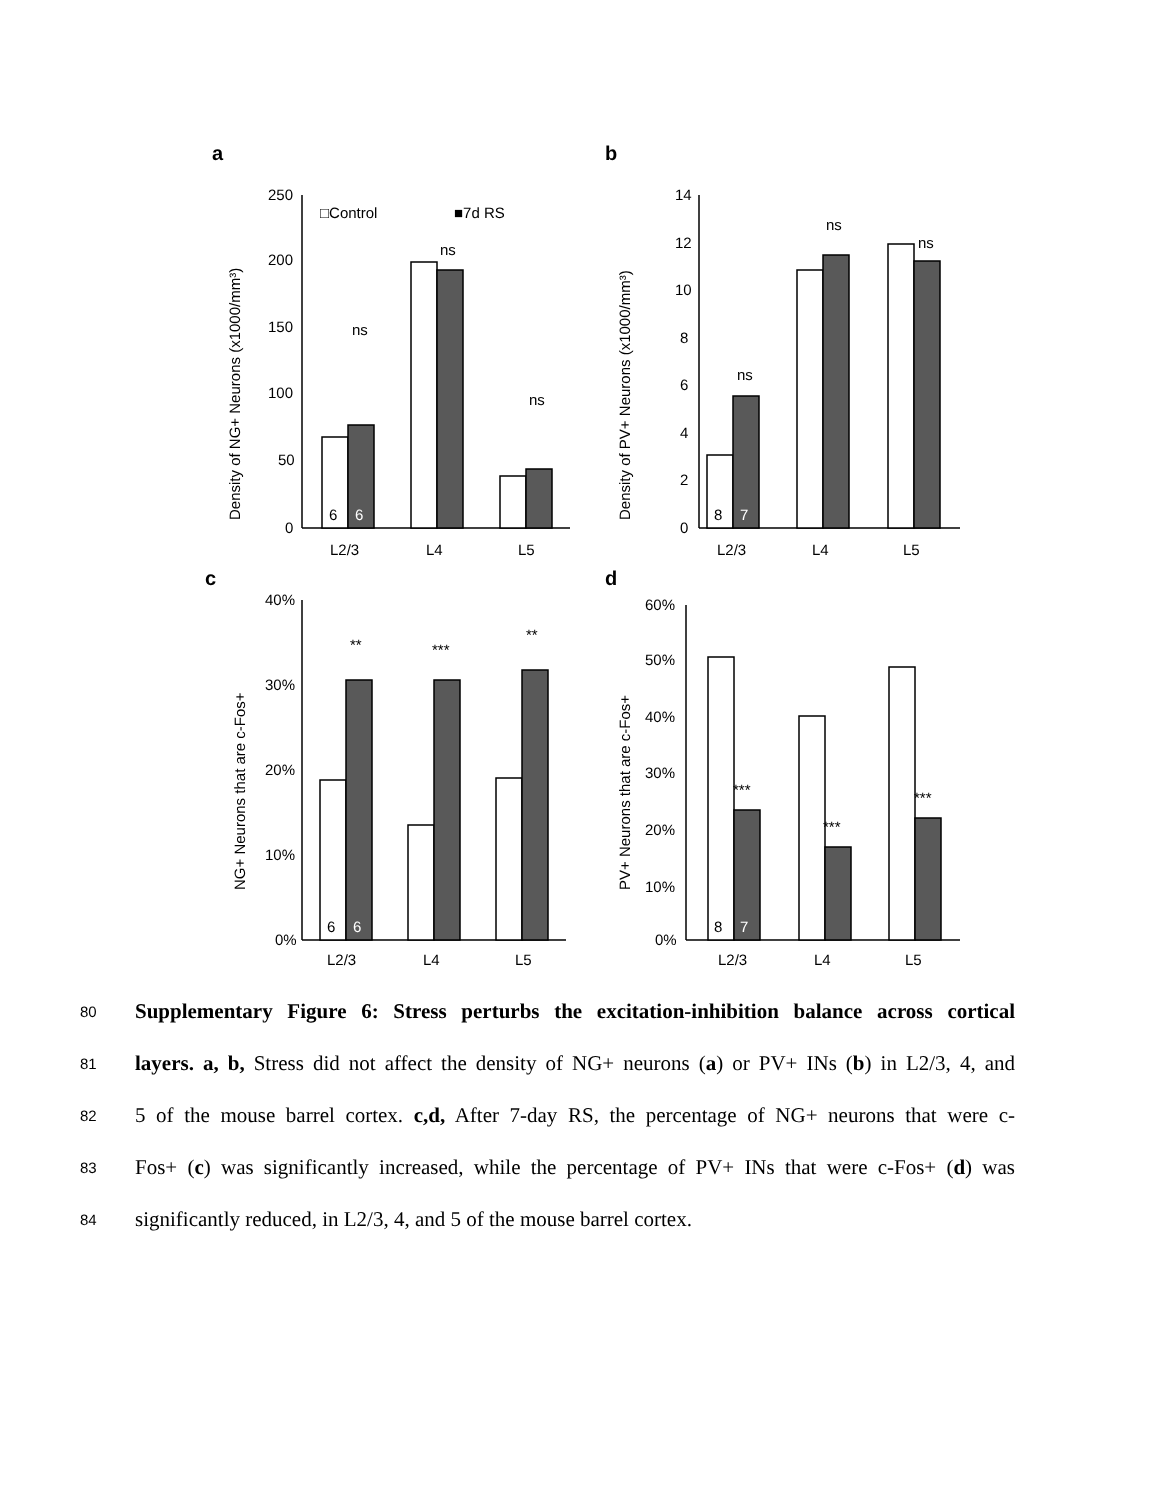a
b
c
d
250
200
150
100
50
0
□Control
■7d RS
ns
ns
ns
6
6
L2/3
L4
L5
Density of NG+ Neurons (x1000/mm³)
14
12
10
8
6
4
2
0
ns
ns
ns
8
7
L2/3
L4
L5
Density of PV+ Neurons (x1000/mm³)
40%
30%
20%
10%
0%
**
***
**
6
6
L2/3
L4
L5
NG+ Neurons that are c-Fos+
60%
50%
40%
30%
20%
10%
0%
***
***
***
8
7
L2/3
L4
L5
PV+ Neurons that are c-Fos+
80 Supplementary Figure 6: Stress perturbs the excitation-inhibition balance across cortical
81 layers. a, b, Stress did not affect the density of NG+ neurons (a) or PV+ INs (b) in L2/3, 4, and
82 5 of the mouse barrel cortex. c,d, After 7-day RS, the percentage of NG+ neurons that were c-
83 Fos+ (c) was significantly increased, while the percentage of PV+ INs that were c-Fos+ (d) was
84 significantly reduced, in L2/3, 4, and 5 of the mouse barrel cortex.